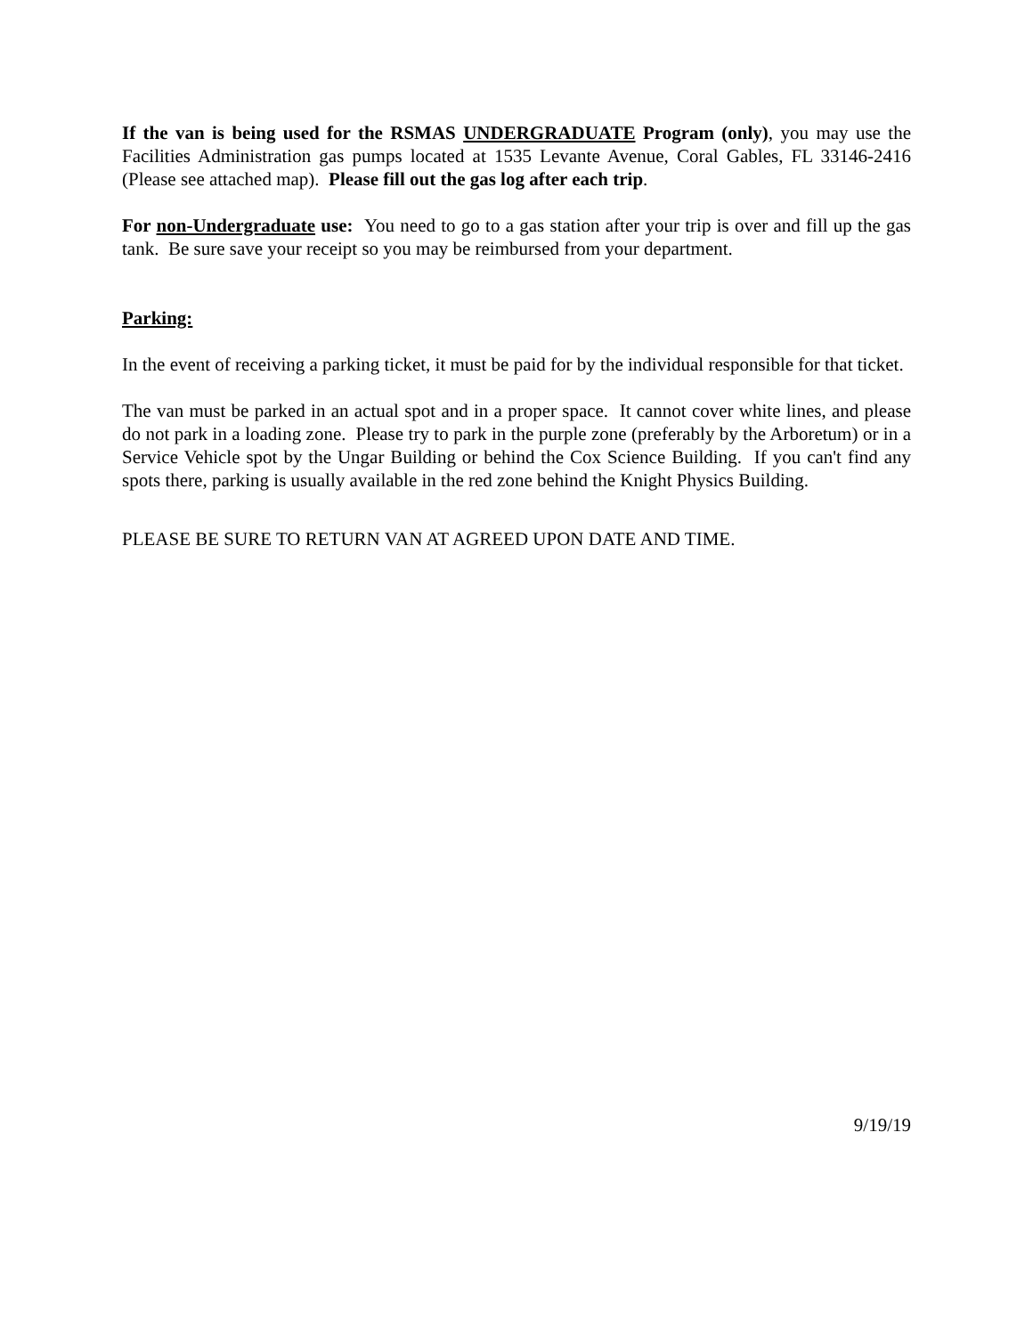If the van is being used for the RSMAS UNDERGRADUATE Program (only), you may use the Facilities Administration gas pumps located at 1535 Levante Avenue, Coral Gables, FL 33146-2416 (Please see attached map). Please fill out the gas log after each trip.
For non-Undergraduate use: You need to go to a gas station after your trip is over and fill up the gas tank. Be sure save your receipt so you may be reimbursed from your department.
Parking:
In the event of receiving a parking ticket, it must be paid for by the individual responsible for that ticket.
The van must be parked in an actual spot and in a proper space. It cannot cover white lines, and please do not park in a loading zone. Please try to park in the purple zone (preferably by the Arboretum) or in a Service Vehicle spot by the Ungar Building or behind the Cox Science Building. If you can't find any spots there, parking is usually available in the red zone behind the Knight Physics Building.
PLEASE BE SURE TO RETURN VAN AT AGREED UPON DATE AND TIME.
9/19/19